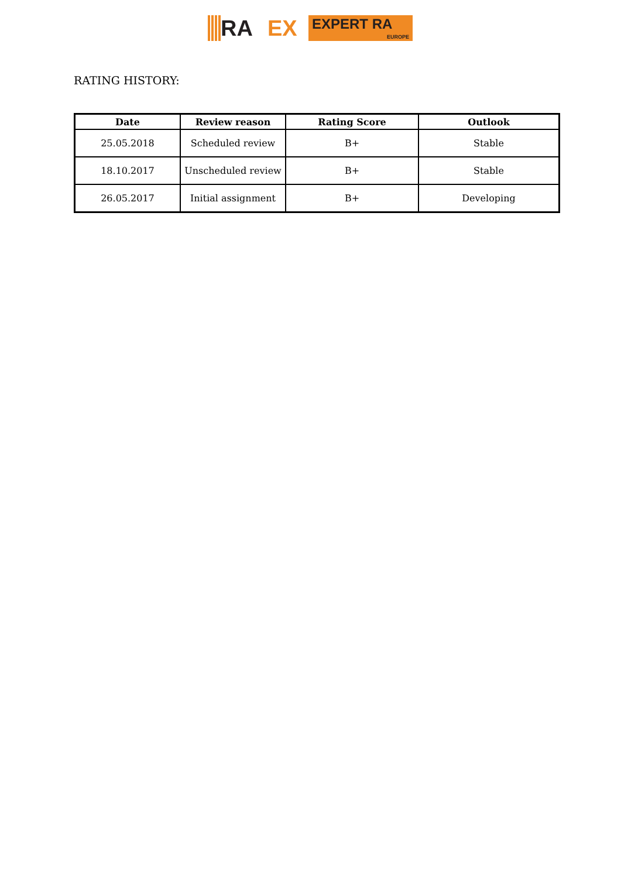RA EX
EXPERT RA
EUROPE
RATING HISTORY:
| Date | Review reason | Rating Score | Outlook |
| --- | --- | --- | --- |
| 25.05.2018 | Scheduled review | B+ | Stable |
| 18.10.2017 | Unscheduled review | B+ | Stable |
| 26.05.2017 | Initial assignment | B+ | Developing |